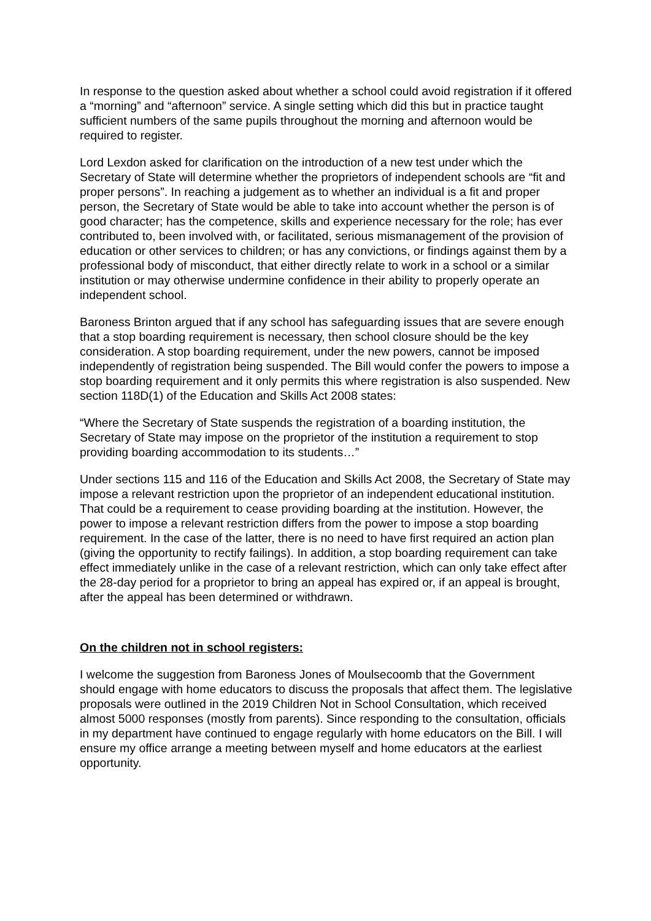In response to the question asked about whether a school could avoid registration if it offered a “morning” and “afternoon” service. A single setting which did this but in practice taught sufficient numbers of the same pupils throughout the morning and afternoon would be required to register.
Lord Lexdon asked for clarification on the introduction of a new test under which the Secretary of State will determine whether the proprietors of independent schools are “fit and proper persons”. In reaching a judgement as to whether an individual is a fit and proper person, the Secretary of State would be able to take into account whether the person is of good character; has the competence, skills and experience necessary for the role; has ever contributed to, been involved with, or facilitated, serious mismanagement of the provision of education or other services to children; or has any convictions, or findings against them by a professional body of misconduct, that either directly relate to work in a school or a similar institution or may otherwise undermine confidence in their ability to properly operate an independent school.
Baroness Brinton argued that if any school has safeguarding issues that are severe enough that a stop boarding requirement is necessary, then school closure should be the key consideration. A stop boarding requirement, under the new powers, cannot be imposed independently of registration being suspended. The Bill would confer the powers to impose a stop boarding requirement and it only permits this where registration is also suspended. New section 118D(1) of the Education and Skills Act 2008 states:
“Where the Secretary of State suspends the registration of a boarding institution, the Secretary of State may impose on the proprietor of the institution a requirement to stop providing boarding accommodation to its students…”
Under sections 115 and 116 of the Education and Skills Act 2008, the Secretary of State may impose a relevant restriction upon the proprietor of an independent educational institution. That could be a requirement to cease providing boarding at the institution. However, the power to impose a relevant restriction differs from the power to impose a stop boarding requirement. In the case of the latter, there is no need to have first required an action plan (giving the opportunity to rectify failings). In addition, a stop boarding requirement can take effect immediately unlike in the case of a relevant restriction, which can only take effect after the 28-day period for a proprietor to bring an appeal has expired or, if an appeal is brought, after the appeal has been determined or withdrawn.
On the children not in school registers:
I welcome the suggestion from Baroness Jones of Moulsecoomb that the Government should engage with home educators to discuss the proposals that affect them. The legislative proposals were outlined in the 2019 Children Not in School Consultation, which received almost 5000 responses (mostly from parents). Since responding to the consultation, officials in my department have continued to engage regularly with home educators on the Bill. I will ensure my office arrange a meeting between myself and home educators at the earliest opportunity.